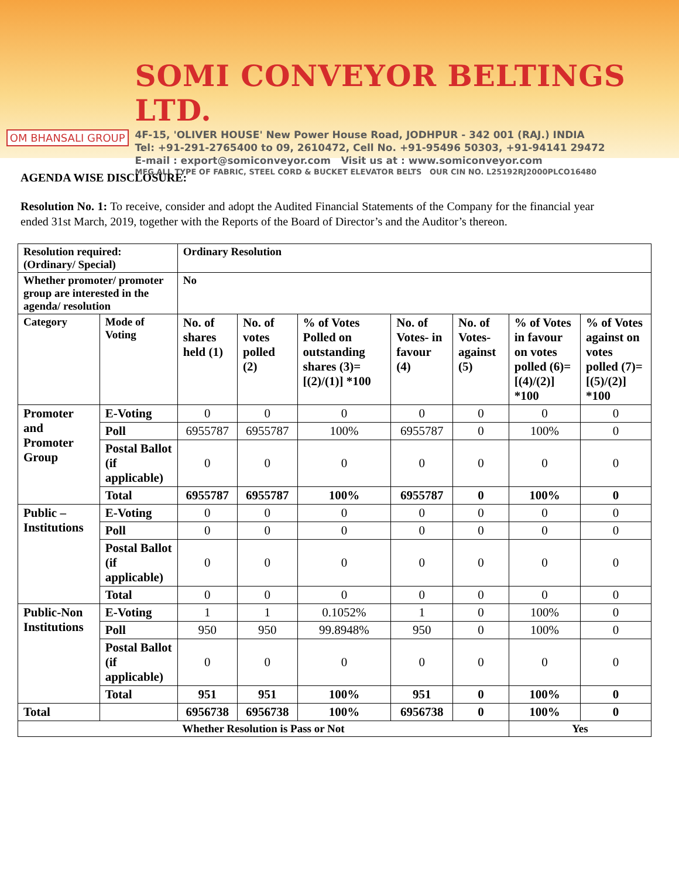OM BHANSALI GROUP
SOMI CONVEYOR BELTINGS LTD.
4F-15, 'OLIVER HOUSE' New Power House Road, JODHPUR - 342 001 (RAJ.) INDIA
Tel: +91-291-2765400 to 09, 2610472, Cell No. +91-95496 50303, +91-94141 29472
E-mail : export@somiconveyor.com Visit us at : www.somiconveyor.com
MFG ALL TYPE OF FABRIC, STEEL CORD & BUCKET ELEVATOR BELTS OUR CIN NO. L25192RJ2000PLCO16480
AGENDA WISE DISCLOSURE:
Resolution No. 1: To receive, consider and adopt the Audited Financial Statements of the Company for the financial year ended 31st March, 2019, together with the Reports of the Board of Director’s and the Auditor’s thereon.
| Resolution required: (Ordinary/ Special) | | Ordinary Resolution | | | | | | |
| --- | --- | --- | --- | --- | --- | --- | --- | --- |
| Whether promoter/ promoter group are interested in the agenda/ resolution | | No | | | | | | |
| Category | Mode of Voting | No. of shares held (1) | No. of votes polled (2) | % of Votes Polled on outstanding shares (3)=[(2)/(1)] *100 | No. of Votes- in favour (4) | No. of Votes- against (5) | % of Votes in favour on votes polled (6)=[(4)/(2)] *100 | % of Votes against on votes polled (7)=[(5)/(2)] *100 |
| Promoter and Promoter Group | E-Voting | 0 | 0 | 0 | 0 | 0 | 0 | 0 |
| | Poll | 6955787 | 6955787 | 100% | 6955787 | 0 | 100% | 0 |
| | Postal Ballot (if applicable) | 0 | 0 | 0 | 0 | 0 | 0 | 0 |
| | Total | 6955787 | 6955787 | 100% | 6955787 | 0 | 100% | 0 |
| Public – Institutions | E-Voting | 0 | 0 | 0 | 0 | 0 | 0 | 0 |
| | Poll | 0 | 0 | 0 | 0 | 0 | 0 | 0 |
| | Postal Ballot (if applicable) | 0 | 0 | 0 | 0 | 0 | 0 | 0 |
| | Total | 0 | 0 | 0 | 0 | 0 | 0 | 0 |
| Public-Non Institutions | E-Voting | 1 | 1 | 0.1052% | 1 | 0 | 100% | 0 |
| | Poll | 950 | 950 | 99.8948% | 950 | 0 | 100% | 0 |
| | Postal Ballot (if applicable) | 0 | 0 | 0 | 0 | 0 | 0 | 0 |
| | Total | 951 | 951 | 100% | 951 | 0 | 100% | 0 |
| Total | | 6956738 | 6956738 | 100% | 6956738 | 0 | 100% | 0 |
| Whether Resolution is Pass or Not | | | | | | | Yes | |